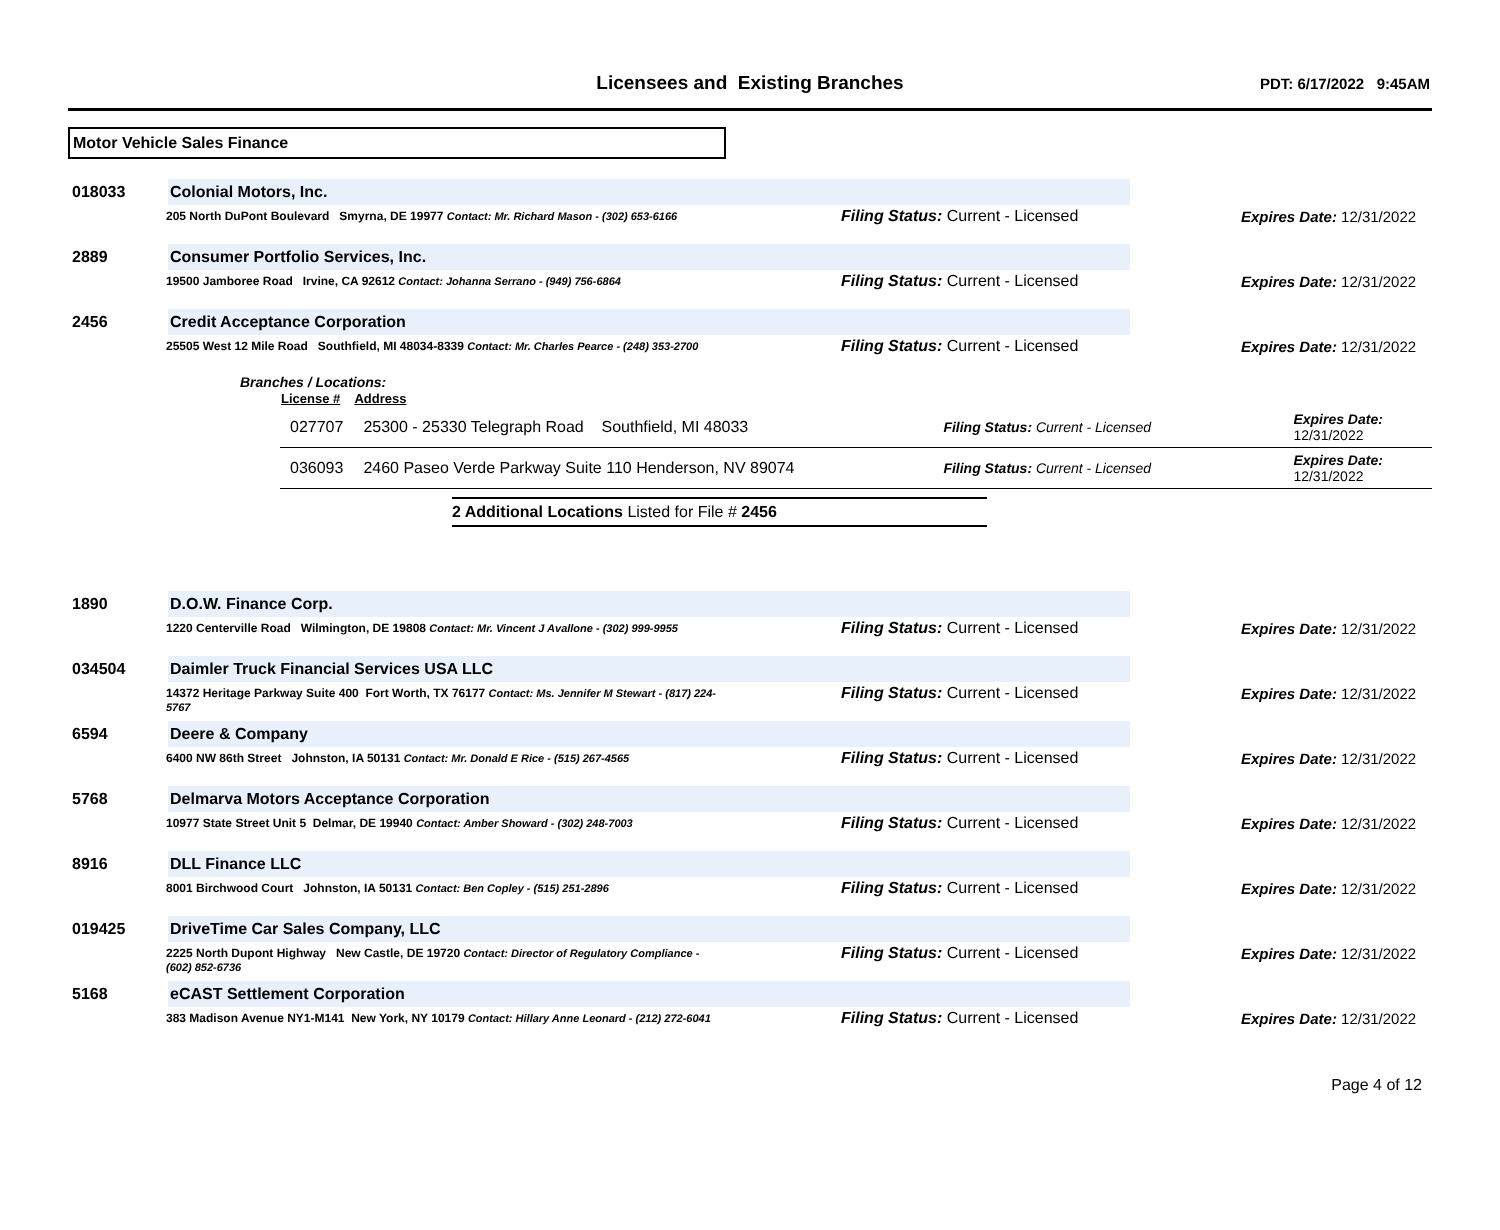Licensees and Existing Branches
PDT: 6/17/2022 9:45AM
Motor Vehicle Sales Finance
018033
Colonial Motors, Inc.
205 North DuPont Boulevard Smyrna, DE 19977 Contact: Mr. Richard Mason - (302) 653-6166
Filing Status: Current - Licensed Expires Date: 12/31/2022
2889
Consumer Portfolio Services, Inc.
19500 Jamboree Road Irvine, CA 92612 Contact: Johanna Serrano - (949) 756-6864
Filing Status: Current - Licensed Expires Date: 12/31/2022
2456
Credit Acceptance Corporation
25505 West 12 Mile Road Southfield, MI 48034-8339 Contact: Mr. Charles Pearce - (248) 353-2700
Filing Status: Current - Licensed Expires Date: 12/31/2022
Branches / Locations:
| License # | Address | | |
| --- | --- | --- | --- |
| 027707 | 25300 - 25330 Telegraph Road Southfield, MI 48033 | Filing Status: Current - Licensed | Expires Date: 12/31/2022 |
| 036093 | 2460 Paseo Verde Parkway Suite 110 Henderson, NV 89074 | Filing Status: Current - Licensed | Expires Date: 12/31/2022 |
2 Additional Locations Listed for File # 2456
1890
D.O.W. Finance Corp.
1220 Centerville Road Wilmington, DE 19808 Contact: Mr. Vincent J Avallone - (302) 999-9955
Filing Status: Current - Licensed Expires Date: 12/31/2022
034504
Daimler Truck Financial Services USA LLC
14372 Heritage Parkway Suite 400 Fort Worth, TX 76177 Contact: Ms. Jennifer M Stewart - (817) 224-5767
Filing Status: Current - Licensed Expires Date: 12/31/2022
6594
Deere & Company
6400 NW 86th Street Johnston, IA 50131 Contact: Mr. Donald E Rice - (515) 267-4565
Filing Status: Current - Licensed Expires Date: 12/31/2022
5768
Delmarva Motors Acceptance Corporation
10977 State Street Unit 5 Delmar, DE 19940 Contact: Amber Showard - (302) 248-7003
Filing Status: Current - Licensed Expires Date: 12/31/2022
8916
DLL Finance LLC
8001 Birchwood Court Johnston, IA 50131 Contact: Ben Copley - (515) 251-2896
Filing Status: Current - Licensed Expires Date: 12/31/2022
019425
DriveTime Car Sales Company, LLC
2225 North Dupont Highway New Castle, DE 19720 Contact: Director of Regulatory Compliance - (602) 852-6736
Filing Status: Current - Licensed Expires Date: 12/31/2022
5168
eCAST Settlement Corporation
383 Madison Avenue NY1-M141 New York, NY 10179 Contact: Hillary Anne Leonard - (212) 272-6041
Filing Status: Current - Licensed Expires Date: 12/31/2022
Page 4 of 12